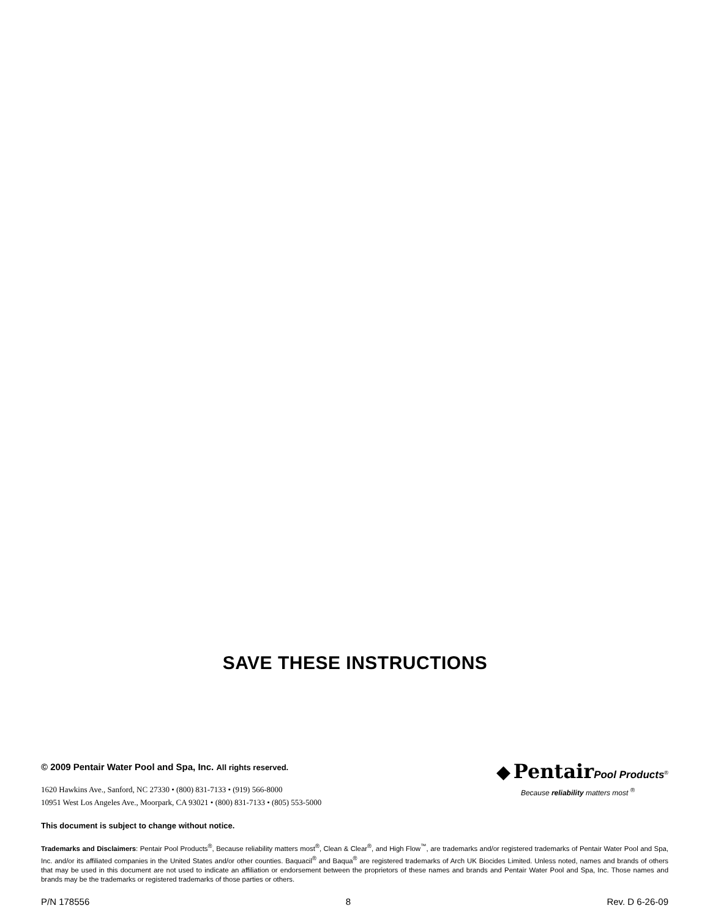SAVE THESE INSTRUCTIONS
© 2009 Pentair Water Pool and Spa, Inc. All rights reserved.
1620 Hawkins Ave., Sanford, NC 27330 • (800) 831-7133 • (919) 566-8000
10951 West Los Angeles Ave., Moorpark, CA 93021 • (800) 831-7133 • (805) 553-5000
◆ Pentair Pool Products<sup>®</sup>
Because reliability matters most <sup>®</sup>
This document is subject to change without notice.
Trademarks and Disclaimers: Pentair Pool Products<sup>®</sup>, Because reliability matters most<sup>®</sup>, Clean & Clear<sup>®</sup>, and High Flow<sup>™</sup>, are trademarks and/or registered trademarks of Pentair Water Pool and Spa, Inc. and/or its affiliated companies in the United States and/or other counties. Baquacil<sup>®</sup> and Baqua<sup>®</sup> are registered trademarks of Arch UK Biocides Limited. Unless noted, names and brands of others that may be used in this document are not used to indicate an affiliation or endorsement between the proprietors of these names and brands and Pentair Water Pool and Spa, Inc. Those names and brands may be the trademarks or registered trademarks of those parties or others.
P/N 178556 8 Rev. D 6-26-09